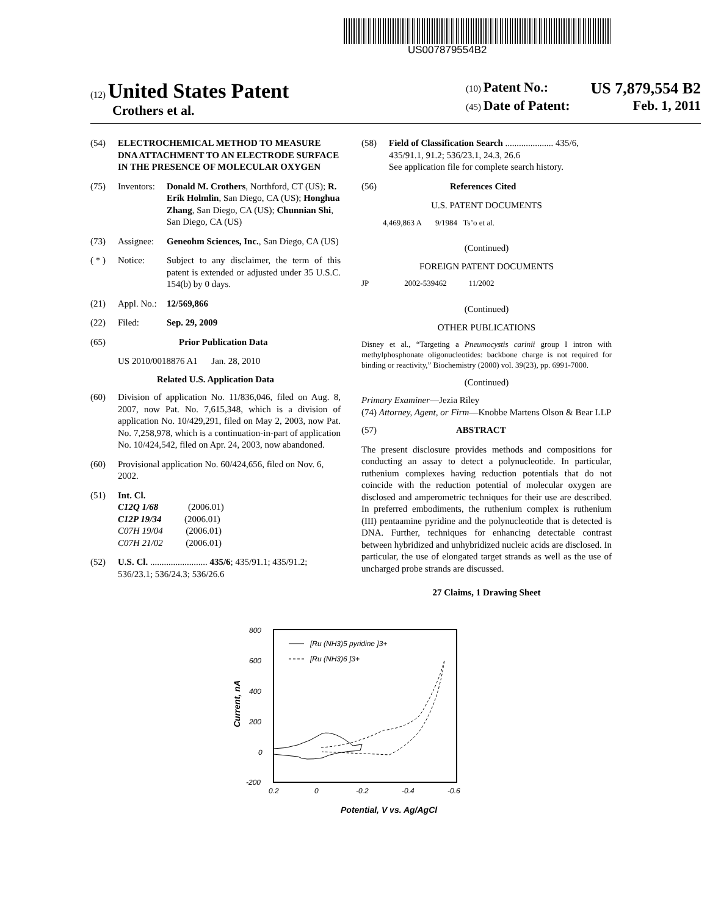US007879554B2
(12) United States Patent
Crothers et al.
(10) Patent No.: US 7,879,554 B2
(45) Date of Patent: Feb. 1, 2011
(54) ELECTROCHEMICAL METHOD TO MEASURE DNA ATTACHMENT TO AN ELECTRODE SURFACE IN THE PRESENCE OF MOLECULAR OXYGEN
(75) Inventors: Donald M. Crothers, Northford, CT (US); R. Erik Holmlin, San Diego, CA (US); Honghua Zhang, San Diego, CA (US); Chunnian Shi, San Diego, CA (US)
(73) Assignee: Geneohm Sciences, Inc., San Diego, CA (US)
( * ) Notice: Subject to any disclaimer, the term of this patent is extended or adjusted under 35 U.S.C. 154(b) by 0 days.
(21) Appl. No.: 12/569,866
(22) Filed: Sep. 29, 2009
(65) Prior Publication Data
US 2010/0018876 A1 Jan. 28, 2010
Related U.S. Application Data
(60) Division of application No. 11/836,046, filed on Aug. 8, 2007, now Pat. No. 7,615,348, which is a division of application No. 10/429,291, filed on May 2, 2003, now Pat. No. 7,258,978, which is a continuation-in-part of application No. 10/424,542, filed on Apr. 24, 2003, now abandoned.
(60) Provisional application No. 60/424,656, filed on Nov. 6, 2002.
(51) Int. Cl.
C12Q 1/68 (2006.01)
C12P 19/34 (2006.01)
C07H 19/04 (2006.01)
C07H 21/02 (2006.01)
(52) U.S. Cl. ......................... 435/6; 435/91.1; 435/91.2; 536/23.1; 536/24.3; 536/26.6
(58) Field of Classification Search ..................... 435/6, 435/91.1, 91.2; 536/23.1, 24.3, 26.6
See application file for complete search history.
(56) References Cited
U.S. PATENT DOCUMENTS
4,469,863 A 9/1984 Ts’o et al.
(Continued)
FOREIGN PATENT DOCUMENTS
JP 2002-539462 11/2002
(Continued)
OTHER PUBLICATIONS
Disney et al., “Targeting a Pneumocystis carinii group I intron with methylphosphonate oligonucleotides: backbone charge is not required for binding or reactivity,” Biochemistry (2000) vol. 39(23), pp. 6991-7000.
(Continued)
Primary Examiner—Jezia Riley
(74) Attorney, Agent, or Firm—Knobbe Martens Olson & Bear LLP
(57) ABSTRACT
The present disclosure provides methods and compositions for conducting an assay to detect a polynucleotide. In particular, ruthenium complexes having reduction potentials that do not coincide with the reduction potential of molecular oxygen are disclosed and amperometric techniques for their use are described. In preferred embodiments, the ruthenium complex is ruthenium (III) pentaamine pyridine and the polynucleotide that is detected is DNA. Further, techniques for enhancing detectable contrast between hybridized and unhybridized nucleic acids are disclosed. In particular, the use of elongated target strands as well as the use of uncharged probe strands are discussed.
27 Claims, 1 Drawing Sheet
800
600
400
200
0
-200
0.2
0
-0.2
-0.4
-0.6
Potential, V vs. Ag/AgCl
Current, nA
[Ru (NH3)5 pyridine ]3+
[Ru (NH3)6 ]3+